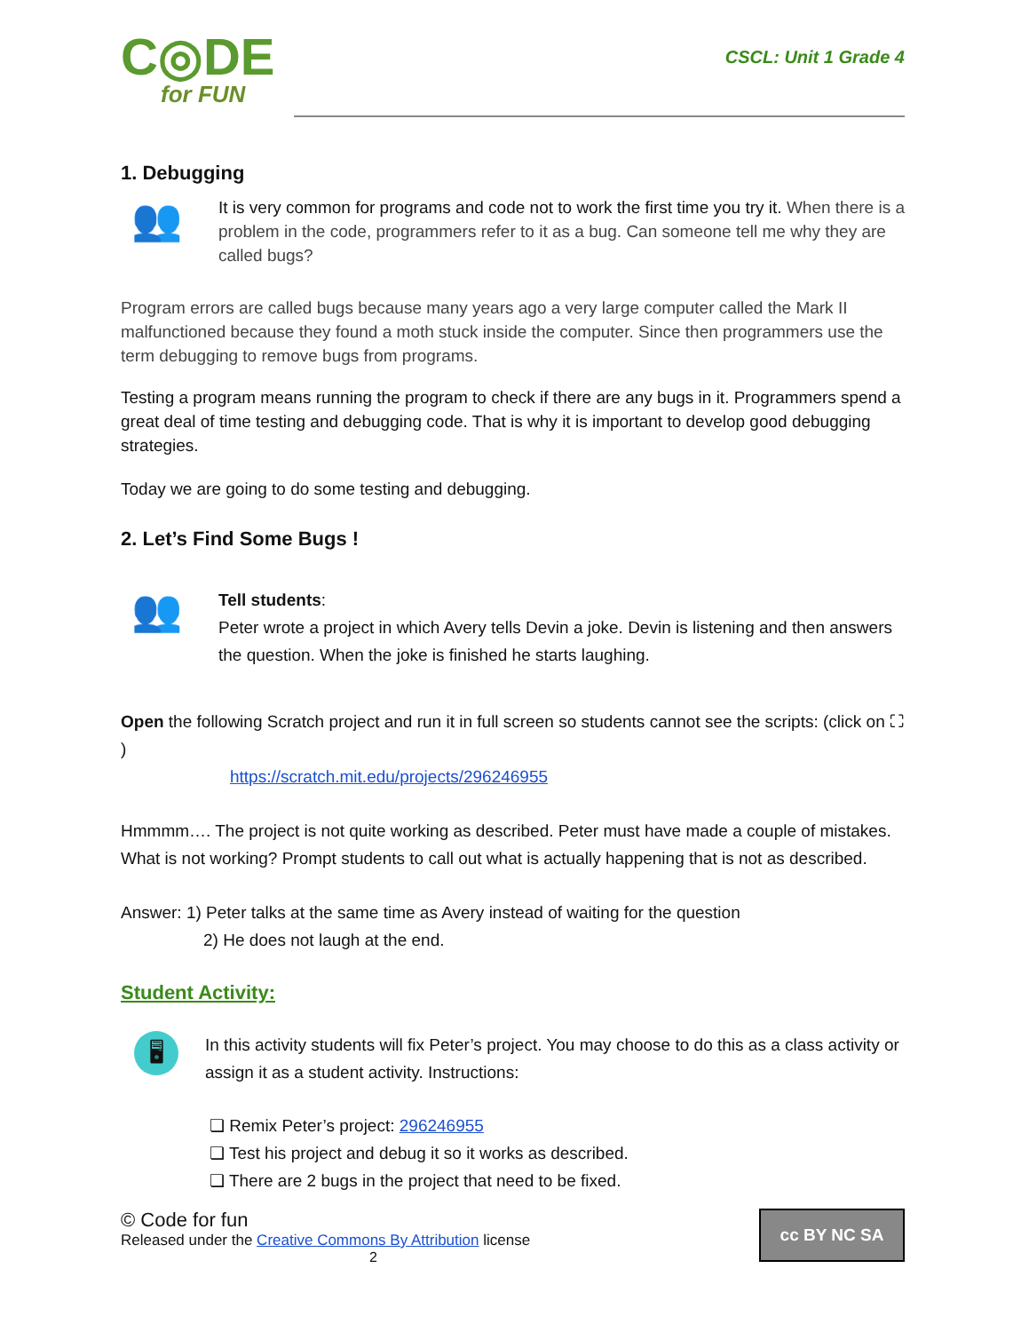C◎DE
for FUN
CSCL: Unit 1 Grade 4
1. Debugging
👥
It is very common for programs and code not to work the first time you try it. When there is a problem in the code, programmers refer to it as a bug. Can someone tell me why they are called bugs?
Program errors are called bugs because many years ago a very large computer called the Mark II malfunctioned because they found a moth stuck inside the computer. Since then programmers use the term debugging to remove bugs from programs.
Testing a program means running the program to check if there are any bugs in it. Programmers spend a great deal of time testing and debugging code. That is why it is important to develop good debugging strategies.
Today we are going to do some testing and debugging.
2. Let’s Find Some Bugs !
👥
Tell students:
Peter wrote a project in which Avery tells Devin a joke. Devin is listening and then answers the question. When the joke is finished he starts laughing.
Open the following Scratch project and run it in full screen so students cannot see the scripts: (click on ⛶ )
https://scratch.mit.edu/projects/296246955
Hmmmm…. The project is not quite working as described. Peter must have made a couple of mistakes. What is not working? Prompt students to call out what is actually happening that is not as described.
Answer: 1) Peter talks at the same time as Avery instead of waiting for the question
2) He does not laugh at the end.
Student Activity:
🖥
In this activity students will fix Peter’s project. You may choose to do this as a class activity or assign it as a student activity. Instructions:
❏ Remix Peter’s project: 296246955
❏ Test his project and debug it so it works as described.
❏ There are 2 bugs in the project that need to be fixed.
© Code for fun
Released under the Creative Commons By Attribution license
2
cc BY NC SA